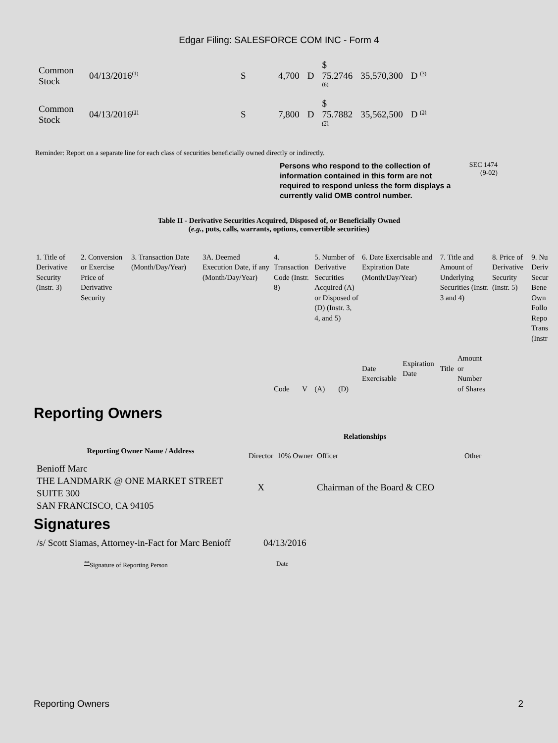Edgar Filing: SALESFORCE COM INC - Form 4
| Common Stock | 04/13/2016<sup>(1)</sup> | S | 4,700 | D | $ 75.2746 <sup>(6)</sup> | 35,570,300 | D <sup>(3)</sup> |
| Common Stock | 04/13/2016<sup>(1)</sup> | S | 7,800 | D | $ 75.7882 <sup>(7)</sup> | 35,562,500 | D <sup>(3)</sup> |
Reminder: Report on a separate line for each class of securities beneficially owned directly or indirectly.
Persons who respond to the collection of information contained in this form are not required to respond unless the form displays a currently valid OMB control number.
SEC 1474
(9-02)
Table II - Derivative Securities Acquired, Disposed of, or Beneficially Owned
(e.g., puts, calls, warrants, options, convertible securities)
| 1. Title of Derivative Security (Instr. 3) | 2. Conversion or Exercise Price of Derivative Security | 3. Transaction Date (Month/Day/Year) | 3A. Deemed Execution Date, if any (Month/Day/Year) | 4. Transaction Code (Instr. 8) | | 5. Number of Derivative Securities Acquired (A) or Disposed of (D) (Instr. 3, 4, and 5) | | 6. Date Exercisable and Expiration Date (Month/Day/Year) | | 7. Title and Amount of Underlying Securities (Instr. 3 and 4) | | 8. Price of Derivative Security (Instr. 5) | 9. Nu Deriv Secur Bene Own Follo Repo Trans (Instr |
| | | | | Code | V | (A) | (D) | Date Exercisable | Expiration Date | Title | Amount or Number of Shares | | |
Reporting Owners
| Reporting Owner Name / Address | Relationships | | | |
| --- | --- | --- | --- | --- |
| | Director | 10% Owner | Officer | Other |
| Benioff Marc THE LANDMARK @ ONE MARKET STREET SUITE 300 SAN FRANCISCO, CA 94105 | X | | Chairman of the Board & CEO | |
Signatures
| /s/ Scott Siamas, Attorney-in-Fact for Marc Benioff | 04/13/2016 |
| <sup>**</sup> Signature of Reporting Person | Date |
Reporting Owners 2